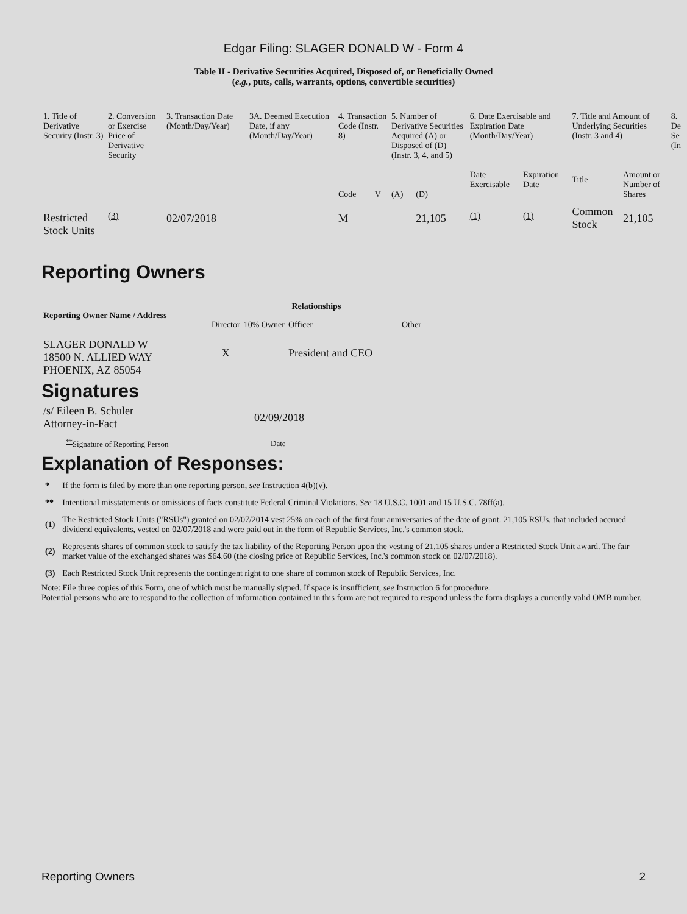Edgar Filing: SLAGER DONALD W - Form 4
Table II - Derivative Securities Acquired, Disposed of, or Beneficially Owned
(e.g., puts, calls, warrants, options, convertible securities)
| 1. Title of Derivative Security (Instr. 3) | 2. Conversion or Exercise Price of Derivative Security | 3. Transaction Date (Month/Day/Year) | 3A. Deemed Execution Date, if any (Month/Day/Year) | 4. Transaction Code (Instr. 8) | | 5. Number of Derivative Securities Acquired (A) or Disposed of (D) (Instr. 3, 4, and 5) | | 6. Date Exercisable and Expiration Date (Month/Day/Year) | | 7. Title and Amount of Underlying Securities (Instr. 3 and 4) | | 8. De Se (In |
| | | | | Code | V | (A) | (D) | Date Exercisable | Expiration Date | Title | Amount or Number of Shares | |
| Restricted Stock Units | <sup>(3)</sup> | 02/07/2018 | | M | | | 21,105 | <sup>(1)</sup> | <sup>(1)</sup> | Common Stock | 21,105 | |
Reporting Owners
| Reporting Owner Name / Address | Relationships | | | |
| --- | --- | --- | --- | --- |
| | Director | 10% Owner | Officer | Other |
| SLAGER DONALD W 18500 N. ALLIED WAY PHOENIX, AZ 85054 | X | | President and CEO | |
Signatures
| /s/ Eileen B. Schuler Attorney-in-Fact | 02/09/2018 |
| <sup>**</sup> Signature of Reporting Person | Date |
Explanation of Responses:
| * | If the form is filed by more than one reporting person, see Instruction 4(b)(v). |
| ** | Intentional misstatements or omissions of facts constitute Federal Criminal Violations. See 18 U.S.C. 1001 and 15 U.S.C. 78ff(a). |
| (1) | The Restricted Stock Units ("RSUs") granted on 02/07/2014 vest 25% on each of the first four anniversaries of the date of grant. 21,105 RSUs, that included accrued dividend equivalents, vested on 02/07/2018 and were paid out in the form of Republic Services, Inc.'s common stock. |
| (2) | Represents shares of common stock to satisfy the tax liability of the Reporting Person upon the vesting of 21,105 shares under a Restricted Stock Unit award. The fair market value of the exchanged shares was $64.60 (the closing price of Republic Services, Inc.'s common stock on 02/07/2018). |
| (3) | Each Restricted Stock Unit represents the contingent right to one share of common stock of Republic Services, Inc. |
Note: File three copies of this Form, one of which must be manually signed. If space is insufficient, see Instruction 6 for procedure.
Potential persons who are to respond to the collection of information contained in this form are not required to respond unless the form displays a currently valid OMB number.
Reporting Owners 2